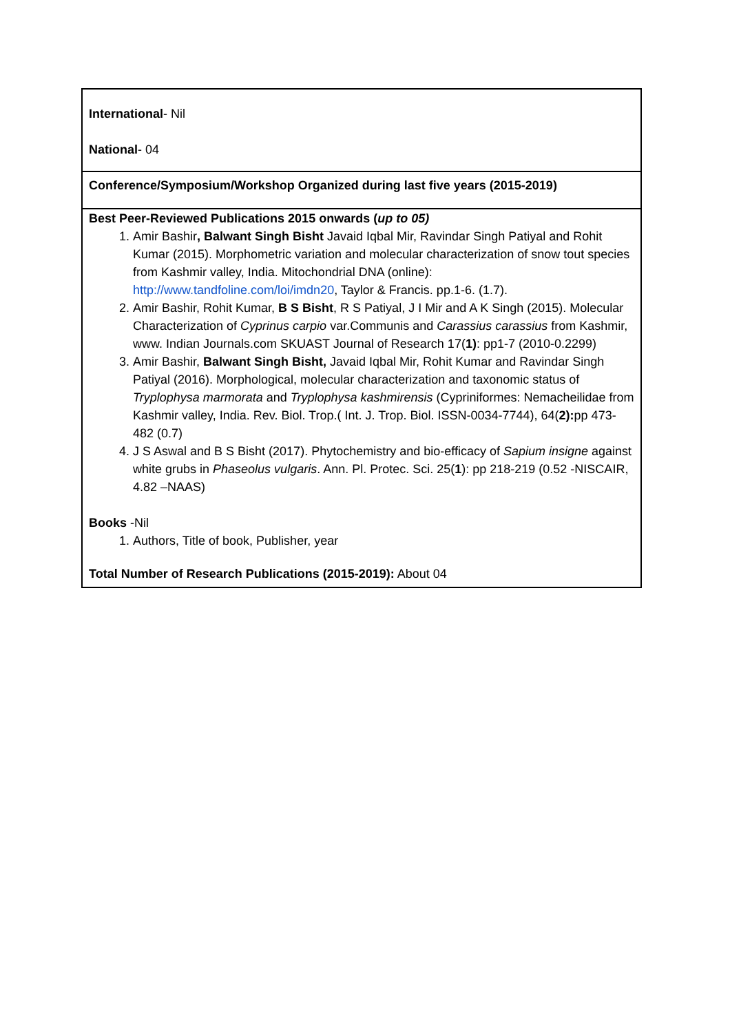| International - Nil National - 04 |
| Conference/Symposium/Workshop Organized during last five years (2015-2019) |
| Best Peer-Reviewed Publications 2015 onwards ( up to 05) 1. Amir Bashir , Balwant Singh Bisht Javaid Iqbal Mir, Ravindar Singh Patiyal and Rohit Kumar (2015). Morphometric variation and molecular characterization of snow tout species from Kashmir valley, India. Mitochondrial DNA (online): http://www.tandfoline.com/loi/imdn20 , Taylor & Francis. pp.1-6. (1.7). 2. Amir Bashir, Rohit Kumar, B S Bisht , R S Patiyal, J I Mir and A K Singh (2015). Molecular Characterization of Cyprinus carpio var.Communis and Carassius carassius from Kashmir, www. Indian Journals.com SKUAST Journal of Research 17( 1) : pp1-7 (2010-0.2299) 3. Amir Bashir, Balwant Singh Bisht, Javaid Iqbal Mir, Rohit Kumar and Ravindar Singh Patiyal (2016). Morphological, molecular characterization and taxonomic status of Tryplophysa marmorata and Tryplophysa kashmirensis (Cypriniformes: Nemacheilidae from Kashmir valley, India. Rev. Biol. Trop.( Int. J. Trop. Biol. ISSN-0034-7744), 64( 2): pp 473-482 (0.7) 4. J S Aswal and B S Bisht (2017). Phytochemistry and bio-efficacy of Sapium insigne against white grubs in Phaseolus vulgaris . Ann. Pl. Protec. Sci. 25( 1 ): pp 218-219 (0.52 -NISCAIR, 4.82 –NAAS) Books -Nil 1. Authors, Title of book, Publisher, year Total Number of Research Publications (2015-2019): About 04 |